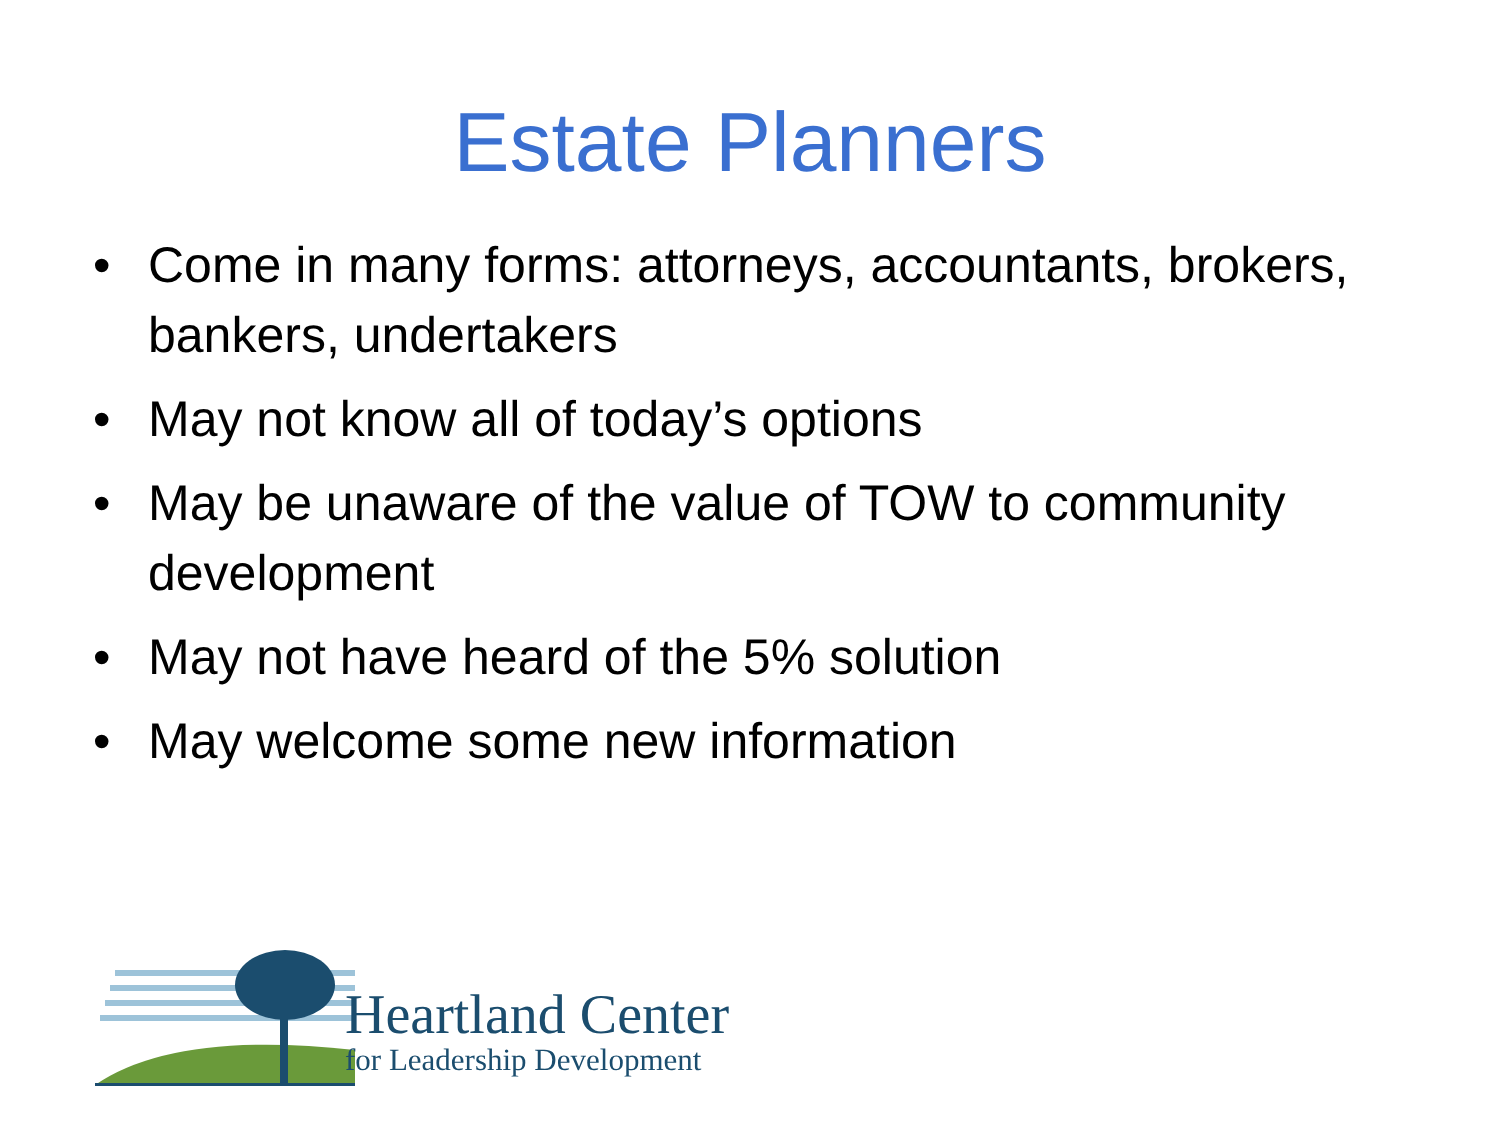Estate Planners
• Come in many forms: attorneys, accountants, brokers, bankers, undertakers
• May not know all of today’s options
• May be unaware of the value of TOW to community development
• May not have heard of the 5% solution
• May welcome some new information
Heartland Center
for Leadership Development